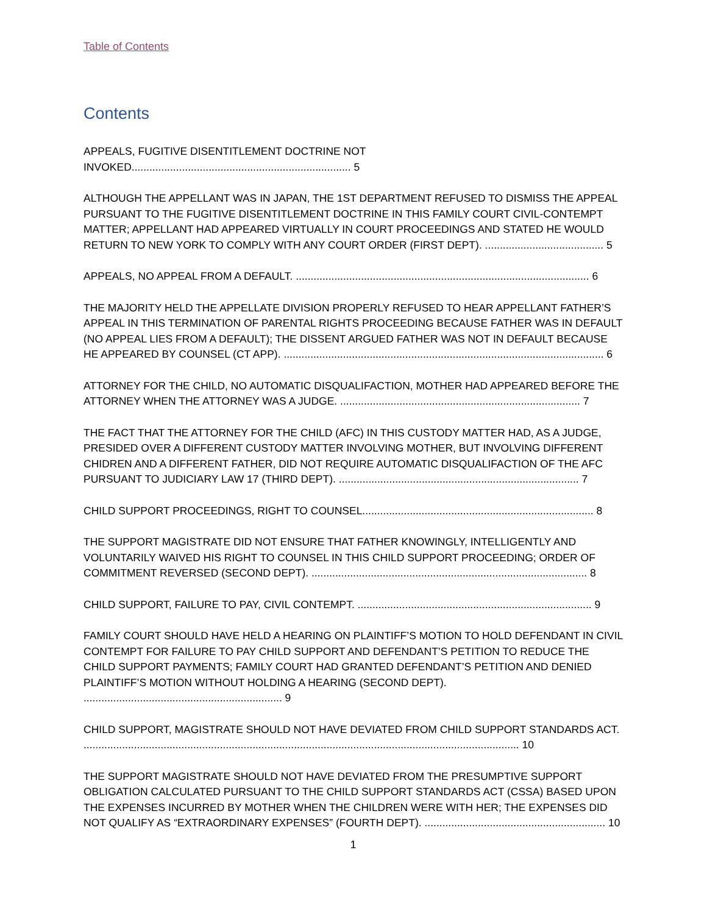Table of Contents
Contents
APPEALS, FUGITIVE DISENTITLEMENT DOCTRINE NOT INVOKED.......................................................................... 5
ALTHOUGH THE APPELLANT WAS IN JAPAN, THE 1ST DEPARTMENT REFUSED TO DISMISS THE APPEAL PURSUANT TO THE FUGITIVE DISENTITLEMENT DOCTRINE IN THIS FAMILY COURT CIVIL-CONTEMPT MATTER; APPELLANT HAD APPEARED VIRTUALLY IN COURT PROCEEDINGS AND STATED HE WOULD RETURN TO NEW YORK TO COMPLY WITH ANY COURT ORDER (FIRST DEPT). ........................................ 5
APPEALS, NO APPEAL FROM A DEFAULT. ................................................................................................... 6
THE MAJORITY HELD THE APPELLATE DIVISION PROPERLY REFUSED TO HEAR APPELLANT FATHER’S APPEAL IN THIS TERMINATION OF PARENTAL RIGHTS PROCEEDING BECAUSE FATHER WAS IN DEFAULT (NO APPEAL LIES FROM A DEFAULT); THE DISSENT ARGUED FATHER WAS NOT IN DEFAULT BECAUSE HE APPEARED BY COUNSEL (CT APP). ............................................................................................................ 6
ATTORNEY FOR THE CHILD, NO AUTOMATIC DISQUALIFACTION, MOTHER HAD APPEARED BEFORE THE ATTORNEY WHEN THE ATTORNEY WAS A JUDGE. ................................................................................. 7
THE FACT THAT THE ATTORNEY FOR THE CHILD (AFC) IN THIS CUSTODY MATTER HAD, AS A JUDGE, PRESIDED OVER A DIFFERENT CUSTODY MATTER INVOLVING MOTHER, BUT INVOLVING DIFFERENT CHIDREN AND A DIFFERENT FATHER, DID NOT REQUIRE AUTOMATIC DISQUALIFACTION OF THE AFC PURSUANT TO JUDICIARY LAW 17 (THIRD DEPT). ................................................................................. 7
CHILD SUPPORT PROCEEDINGS, RIGHT TO COUNSEL.............................................................................. 8
THE SUPPORT MAGISTRATE DID NOT ENSURE THAT FATHER KNOWINGLY, INTELLIGENTLY AND VOLUNTARILY WAIVED HIS RIGHT TO COUNSEL IN THIS CHILD SUPPORT PROCEEDING; ORDER OF COMMITMENT REVERSED (SECOND DEPT). ............................................................................................. 8
CHILD SUPPORT, FAILURE TO PAY, CIVIL CONTEMPT. ............................................................................... 9
FAMILY COURT SHOULD HAVE HELD A HEARING ON PLAINTIFF’S MOTION TO HOLD DEFENDANT IN CIVIL CONTEMPT FOR FAILURE TO PAY CHILD SUPPORT AND DEFENDANT’S PETITION TO REDUCE THE CHILD SUPPORT PAYMENTS; FAMILY COURT HAD GRANTED DEFENDANT’S PETITION AND DENIED PLAINTIFF’S MOTION WITHOUT HOLDING A HEARING (SECOND DEPT). ................................................................... 9
CHILD SUPPORT, MAGISTRATE SHOULD NOT HAVE DEVIATED FROM CHILD SUPPORT STANDARDS ACT. ................................................................................................................................................... 10
THE SUPPORT MAGISTRATE SHOULD NOT HAVE DEVIATED FROM THE PRESUMPTIVE SUPPORT OBLIGATION CALCULATED PURSUANT TO THE CHILD SUPPORT STANDARDS ACT (CSSA) BASED UPON THE EXPENSES INCURRED BY MOTHER WHEN THE CHILDREN WERE WITH HER; THE EXPENSES DID NOT QUALIFY AS “EXTRAORDINARY EXPENSES” (FOURTH DEPT). ............................................................. 10
1